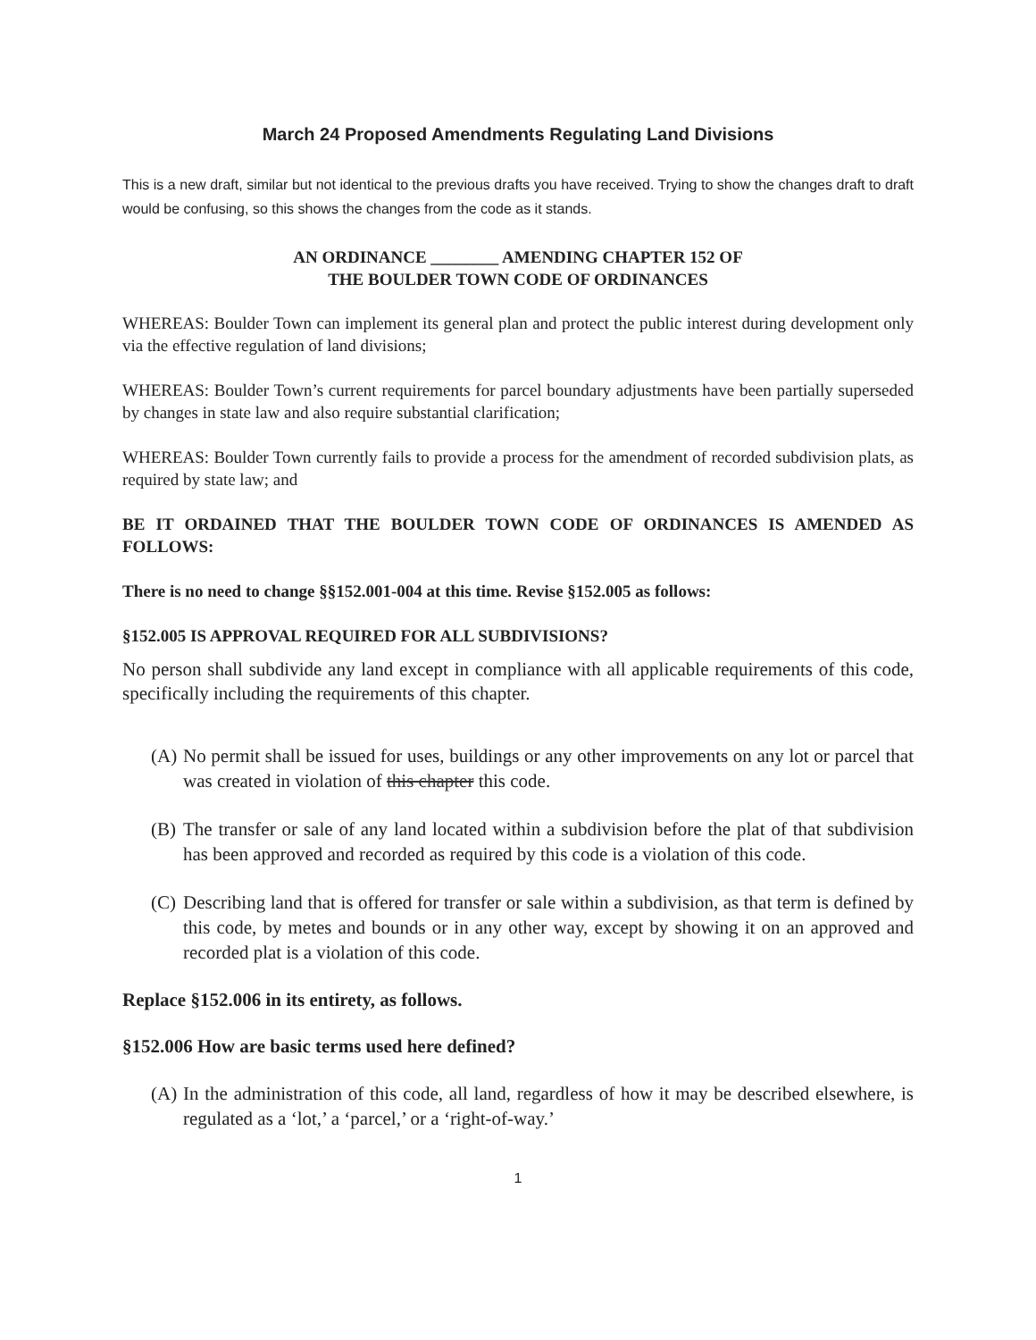March 24 Proposed Amendments Regulating Land Divisions
This is a new draft, similar but not identical to the previous drafts you have received. Trying to show the changes draft to draft would be confusing, so this shows the changes from the code as it stands.
AN ORDINANCE ________ AMENDING CHAPTER 152 OF
THE BOULDER TOWN CODE OF ORDINANCES
WHEREAS: Boulder Town can implement its general plan and protect the public interest during development only via the effective regulation of land divisions;
WHEREAS: Boulder Town’s current requirements for parcel boundary adjustments have been partially superseded by changes in state law and also require substantial clarification;
WHEREAS: Boulder Town currently fails to provide a process for the amendment of recorded subdivision plats, as required by state law; and
BE IT ORDAINED THAT THE BOULDER TOWN CODE OF ORDINANCES IS AMENDED AS FOLLOWS:
There is no need to change §§152.001-004 at this time. Revise §152.005 as follows:
§152.005 IS APPROVAL REQUIRED FOR ALL SUBDIVISIONS?
No person shall subdivide any land except in compliance with all applicable requirements of this code, specifically including the requirements of this chapter.
(A) No permit shall be issued for uses, buildings or any other improvements on any lot or parcel that was created in violation of this chapter this code.
(B) The transfer or sale of any land located within a subdivision before the plat of that subdivision has been approved and recorded as required by this code is a violation of this code.
(C) Describing land that is offered for transfer or sale within a subdivision, as that term is defined by this code, by metes and bounds or in any other way, except by showing it on an approved and recorded plat is a violation of this code.
Replace §152.006 in its entirety, as follows.
§152.006 How are basic terms used here defined?
(A) In the administration of this code, all land, regardless of how it may be described elsewhere, is regulated as a ‘lot,’ a ‘parcel,’ or a ‘right-of-way.’
1